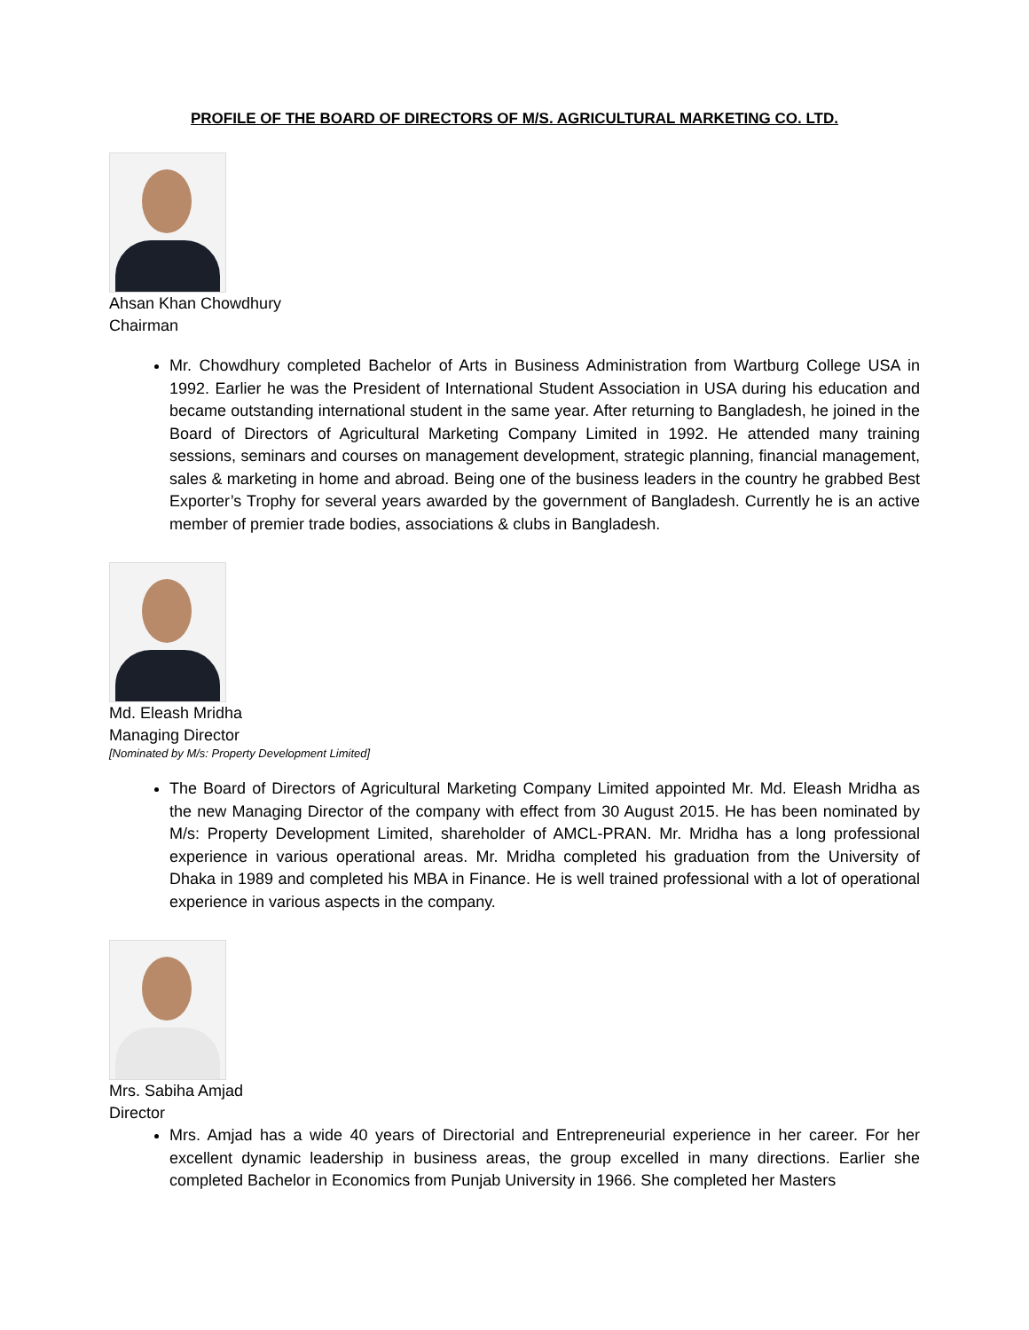PROFILE OF THE BOARD OF DIRECTORS OF M/S. AGRICULTURAL MARKETING CO. LTD.
Ahsan Khan Chowdhury
Chairman
Mr. Chowdhury completed Bachelor of Arts in Business Administration from Wartburg College USA in 1992. Earlier he was the President of International Student Association in USA during his education and became outstanding international student in the same year. After returning to Bangladesh, he joined in the Board of Directors of Agricultural Marketing Company Limited in 1992. He attended many training sessions, seminars and courses on management development, strategic planning, financial management, sales & marketing in home and abroad. Being one of the business leaders in the country he grabbed Best Exporter’s Trophy for several years awarded by the government of Bangladesh. Currently he is an active member of premier trade bodies, associations & clubs in Bangladesh.
Md. Eleash Mridha
Managing Director
[Nominated by M/s: Property Development Limited]
The Board of Directors of Agricultural Marketing Company Limited appointed Mr. Md. Eleash Mridha as the new Managing Director of the company with effect from 30 August 2015. He has been nominated by M/s: Property Development Limited, shareholder of AMCL-PRAN. Mr. Mridha has a long professional experience in various operational areas. Mr. Mridha completed his graduation from the University of Dhaka in 1989 and completed his MBA in Finance. He is well trained professional with a lot of operational experience in various aspects in the company.
Mrs. Sabiha Amjad
Director
Mrs. Amjad has a wide 40 years of Directorial and Entrepreneurial experience in her career. For her excellent dynamic leadership in business areas, the group excelled in many directions. Earlier she completed Bachelor in Economics from Punjab University in 1966. She completed her Masters